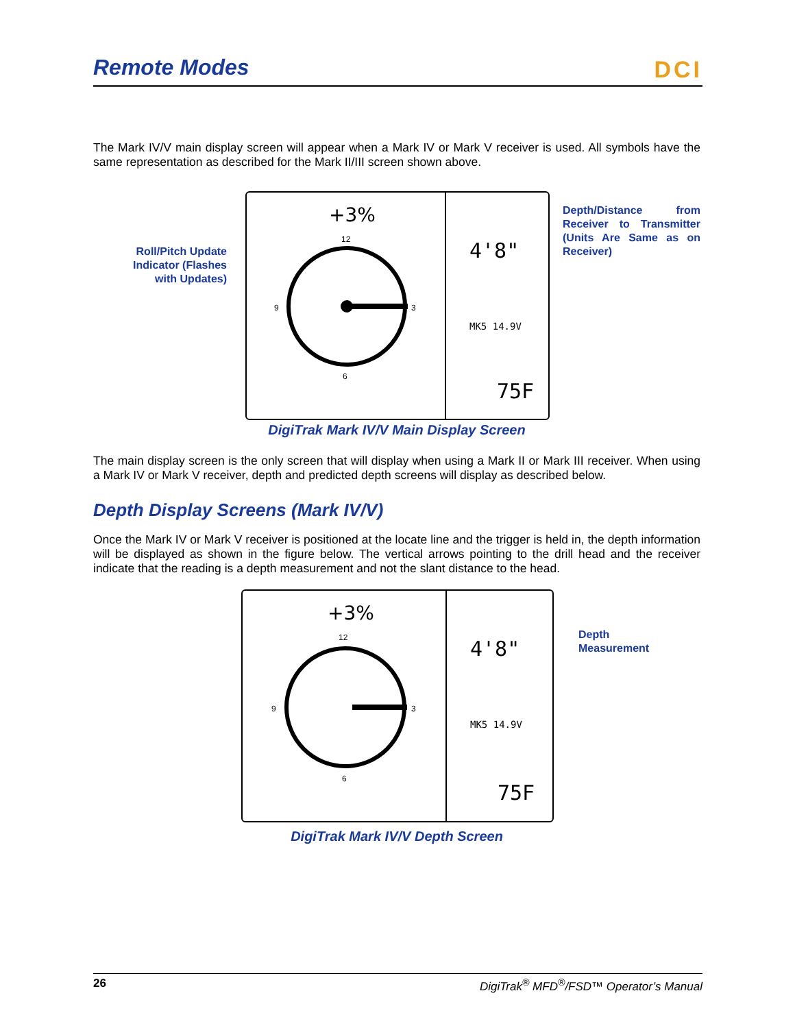Remote Modes
DCI
The Mark IV/V main display screen will appear when a Mark IV or Mark V receiver is used. All symbols have the same representation as described for the Mark II/III screen shown above.
Roll/Pitch Update Indicator (Flashes with Updates)
+3%
4'8"
MK5 14.9V
75F
12
6
9
3
Depth/Distance from Receiver to Transmitter (Units Are Same as on Receiver)
DigiTrak Mark IV/V Main Display Screen
The main display screen is the only screen that will display when using a Mark II or Mark III receiver. When using a Mark IV or Mark V receiver, depth and predicted depth screens will display as described below.
Depth Display Screens (Mark IV/V)
Once the Mark IV or Mark V receiver is positioned at the locate line and the trigger is held in, the depth information will be displayed as shown in the figure below. The vertical arrows pointing to the drill head and the receiver indicate that the reading is a depth measurement and not the slant distance to the head.
+3%
4'8"
MK5 14.9V
75F
12
6
9
3
Depth
Measurement
DigiTrak Mark IV/V Depth Screen
26 DigiTrak<sup>®</sup> MFD<sup>®</sup>/FSD™ Operator’s Manual